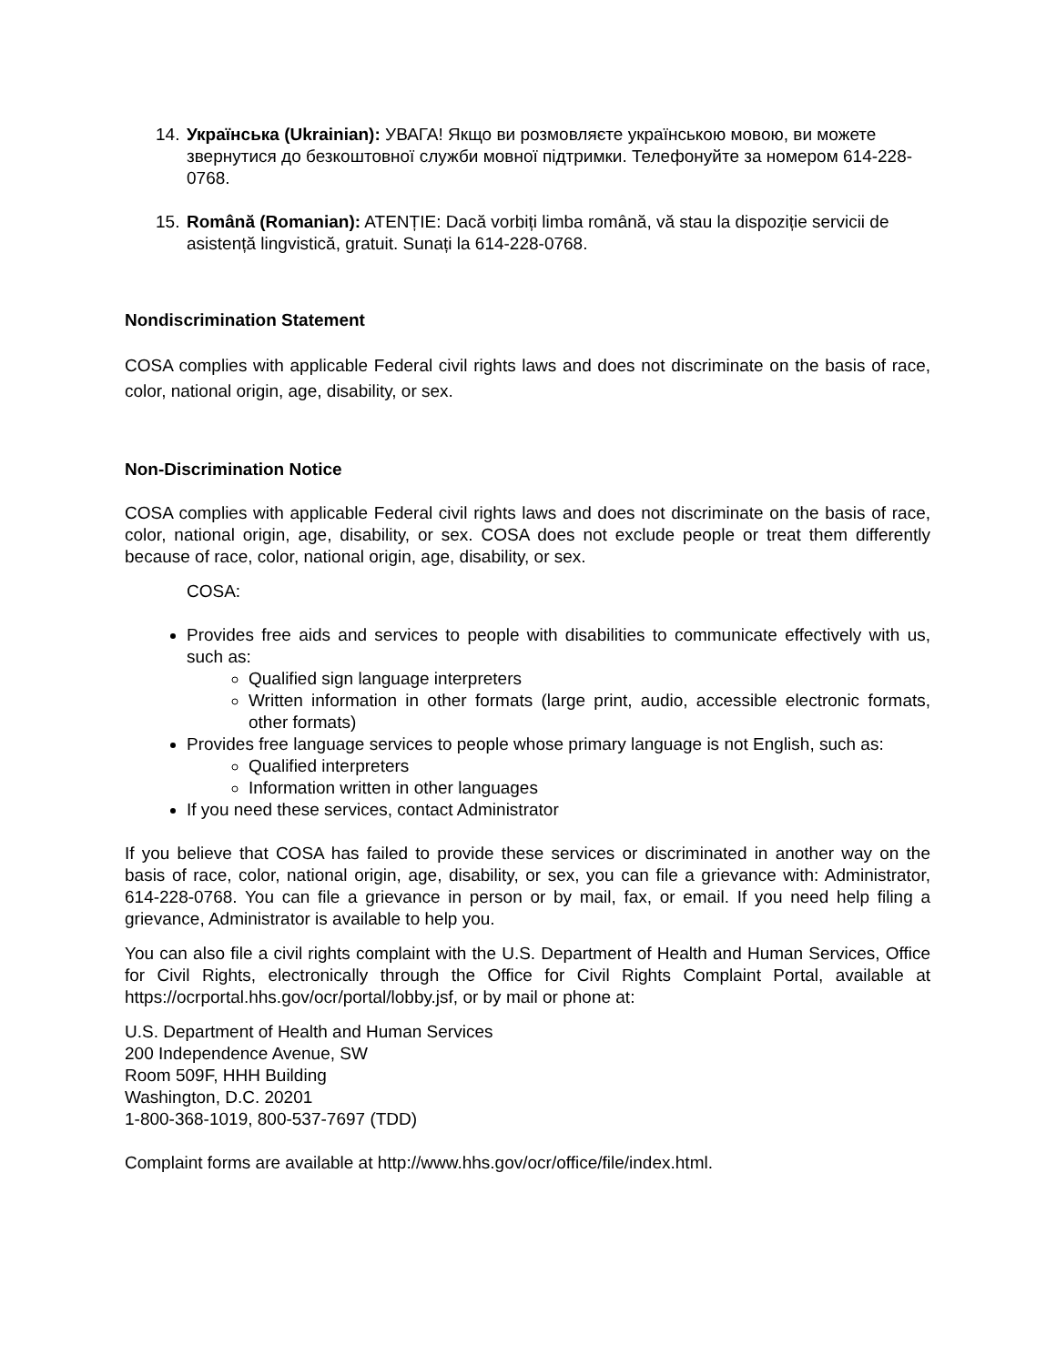14. Українська (Ukrainian): УВАГА! Якщо ви розмовляєте українською мовою, ви можете звернутися до безкоштовної служби мовної підтримки. Телефонуйте за номером 614-228-0768.
15. Română (Romanian): ATENȚIE: Dacă vorbiți limba română, vă stau la dispoziție servicii de asistență lingvistică, gratuit. Sunați la 614-228-0768.
Nondiscrimination Statement
COSA complies with applicable Federal civil rights laws and does not discriminate on the basis of race, color, national origin, age, disability, or sex.
Non-Discrimination Notice
COSA complies with applicable Federal civil rights laws and does not discriminate on the basis of race, color, national origin, age, disability, or sex. COSA does not exclude people or treat them differently because of race, color, national origin, age, disability, or sex.
COSA:
Provides free aids and services to people with disabilities to communicate effectively with us, such as:
Qualified sign language interpreters
Written information in other formats (large print, audio, accessible electronic formats, other formats)
Provides free language services to people whose primary language is not English, such as:
Qualified interpreters
Information written in other languages
If you need these services, contact Administrator
If you believe that COSA has failed to provide these services or discriminated in another way on the basis of race, color, national origin, age, disability, or sex, you can file a grievance with: Administrator, 614-228-0768. You can file a grievance in person or by mail, fax, or email. If you need help filing a grievance, Administrator is available to help you.
You can also file a civil rights complaint with the U.S. Department of Health and Human Services, Office for Civil Rights, electronically through the Office for Civil Rights Complaint Portal, available at https://ocrportal.hhs.gov/ocr/portal/lobby.jsf, or by mail or phone at:
U.S. Department of Health and Human Services
200 Independence Avenue, SW
Room 509F, HHH Building
Washington, D.C. 20201
1-800-368-1019, 800-537-7697 (TDD)
Complaint forms are available at http://www.hhs.gov/ocr/office/file/index.html.